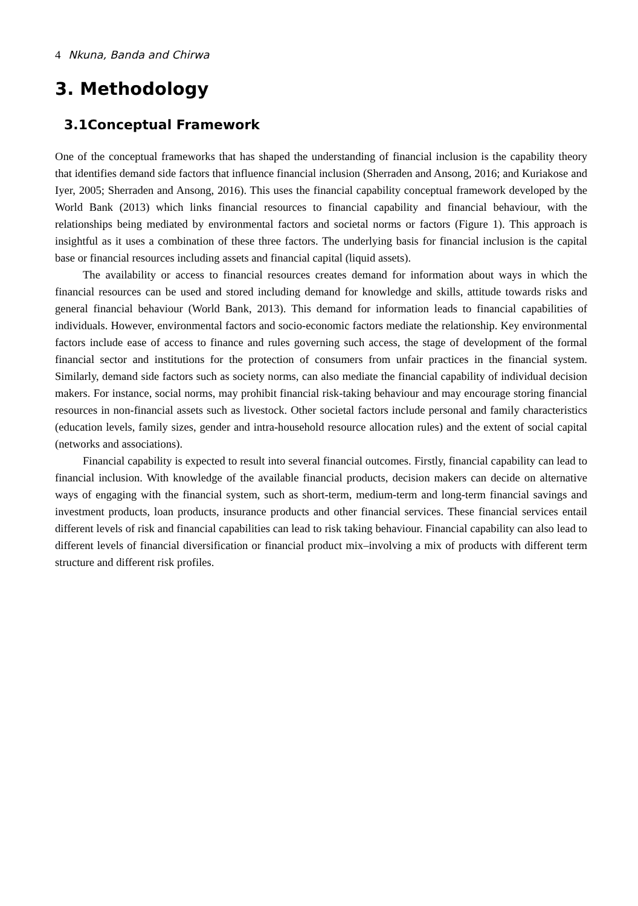4 Nkuna, Banda and Chirwa
3. Methodology
3.1Conceptual Framework
One of the conceptual frameworks that has shaped the understanding of financial inclusion is the capability theory that identifies demand side factors that influence financial inclusion (Sherraden and Ansong, 2016; and Kuriakose and Iyer, 2005; Sherraden and Ansong, 2016). This uses the financial capability conceptual framework developed by the World Bank (2013) which links financial resources to financial capability and financial behaviour, with the relationships being mediated by environmental factors and societal norms or factors (Figure 1). This approach is insightful as it uses a combination of these three factors. The underlying basis for financial inclusion is the capital base or financial resources including assets and financial capital (liquid assets).
The availability or access to financial resources creates demand for information about ways in which the financial resources can be used and stored including demand for knowledge and skills, attitude towards risks and general financial behaviour (World Bank, 2013). This demand for information leads to financial capabilities of individuals. However, environmental factors and socio-economic factors mediate the relationship. Key environmental factors include ease of access to finance and rules governing such access, the stage of development of the formal financial sector and institutions for the protection of consumers from unfair practices in the financial system. Similarly, demand side factors such as society norms, can also mediate the financial capability of individual decision makers. For instance, social norms, may prohibit financial risk-taking behaviour and may encourage storing financial resources in non-financial assets such as livestock. Other societal factors include personal and family characteristics (education levels, family sizes, gender and intra-household resource allocation rules) and the extent of social capital (networks and associations).
Financial capability is expected to result into several financial outcomes. Firstly, financial capability can lead to financial inclusion. With knowledge of the available financial products, decision makers can decide on alternative ways of engaging with the financial system, such as short-term, medium-term and long-term financial savings and investment products, loan products, insurance products and other financial services. These financial services entail different levels of risk and financial capabilities can lead to risk taking behaviour. Financial capability can also lead to different levels of financial diversification or financial product mix–involving a mix of products with different term structure and different risk profiles.